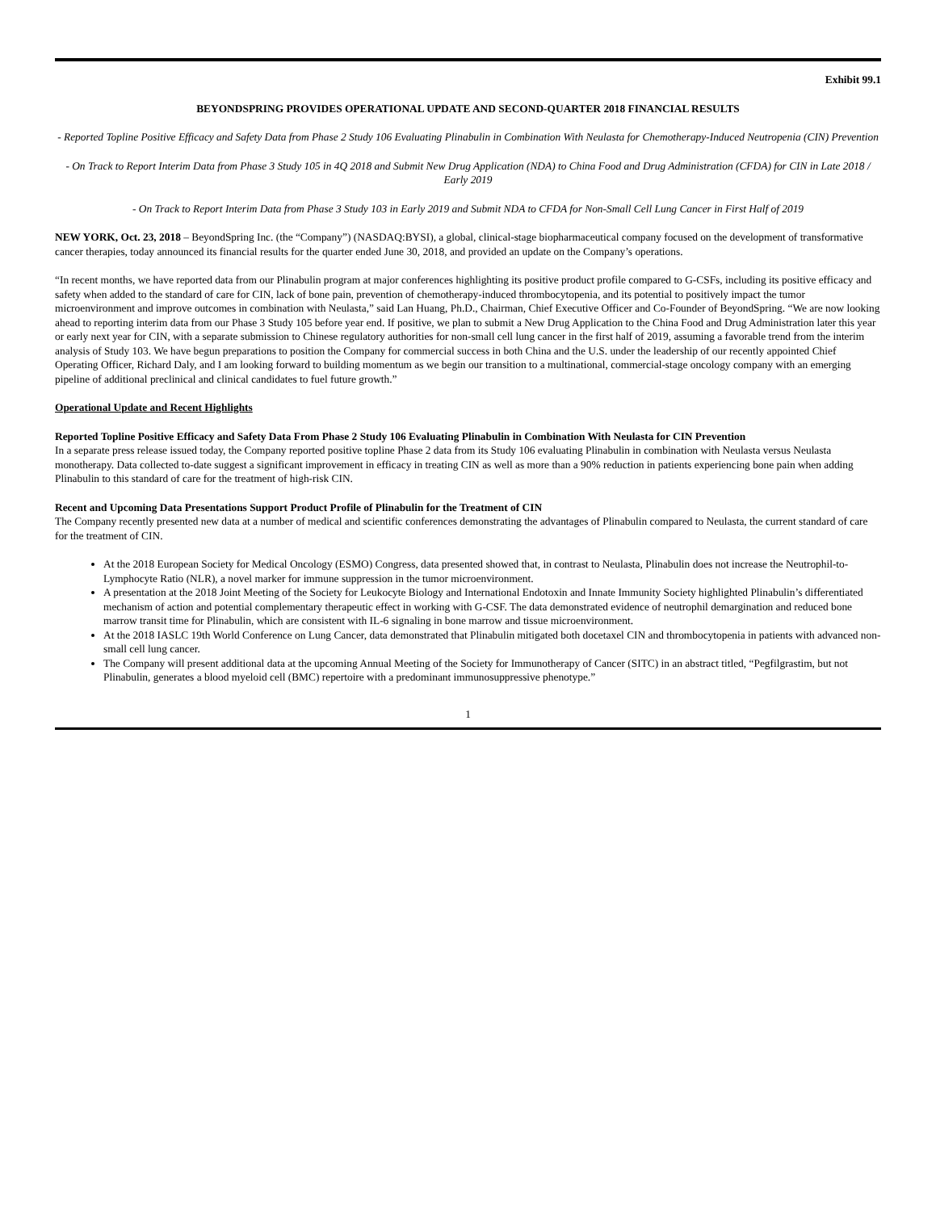Exhibit 99.1
BEYONDSPRING PROVIDES OPERATIONAL UPDATE AND SECOND-QUARTER 2018 FINANCIAL RESULTS
- Reported Topline Positive Efficacy and Safety Data from Phase 2 Study 106 Evaluating Plinabulin in Combination With Neulasta for Chemotherapy-Induced Neutropenia (CIN) Prevention
- On Track to Report Interim Data from Phase 3 Study 105 in 4Q 2018 and Submit New Drug Application (NDA) to China Food and Drug Administration (CFDA) for CIN in Late 2018 / Early 2019
- On Track to Report Interim Data from Phase 3 Study 103 in Early 2019 and Submit NDA to CFDA for Non-Small Cell Lung Cancer in First Half of 2019
NEW YORK, Oct. 23, 2018 – BeyondSpring Inc. (the “Company”) (NASDAQ:BYSI), a global, clinical-stage biopharmaceutical company focused on the development of transformative cancer therapies, today announced its financial results for the quarter ended June 30, 2018, and provided an update on the Company’s operations.
“In recent months, we have reported data from our Plinabulin program at major conferences highlighting its positive product profile compared to G-CSFs, including its positive efficacy and safety when added to the standard of care for CIN, lack of bone pain, prevention of chemotherapy-induced thrombocytopenia, and its potential to positively impact the tumor microenvironment and improve outcomes in combination with Neulasta,” said Lan Huang, Ph.D., Chairman, Chief Executive Officer and Co-Founder of BeyondSpring. “We are now looking ahead to reporting interim data from our Phase 3 Study 105 before year end. If positive, we plan to submit a New Drug Application to the China Food and Drug Administration later this year or early next year for CIN, with a separate submission to Chinese regulatory authorities for non-small cell lung cancer in the first half of 2019, assuming a favorable trend from the interim analysis of Study 103. We have begun preparations to position the Company for commercial success in both China and the U.S. under the leadership of our recently appointed Chief Operating Officer, Richard Daly, and I am looking forward to building momentum as we begin our transition to a multinational, commercial-stage oncology company with an emerging pipeline of additional preclinical and clinical candidates to fuel future growth.”
Operational Update and Recent Highlights
Reported Topline Positive Efficacy and Safety Data From Phase 2 Study 106 Evaluating Plinabulin in Combination With Neulasta for CIN Prevention
In a separate press release issued today, the Company reported positive topline Phase 2 data from its Study 106 evaluating Plinabulin in combination with Neulasta versus Neulasta monotherapy. Data collected to-date suggest a significant improvement in efficacy in treating CIN as well as more than a 90% reduction in patients experiencing bone pain when adding Plinabulin to this standard of care for the treatment of high-risk CIN.
Recent and Upcoming Data Presentations Support Product Profile of Plinabulin for the Treatment of CIN
The Company recently presented new data at a number of medical and scientific conferences demonstrating the advantages of Plinabulin compared to Neulasta, the current standard of care for the treatment of CIN.
At the 2018 European Society for Medical Oncology (ESMO) Congress, data presented showed that, in contrast to Neulasta, Plinabulin does not increase the Neutrophil-to-Lymphocyte Ratio (NLR), a novel marker for immune suppression in the tumor microenvironment.
A presentation at the 2018 Joint Meeting of the Society for Leukocyte Biology and International Endotoxin and Innate Immunity Society highlighted Plinabulin’s differentiated mechanism of action and potential complementary therapeutic effect in working with G-CSF. The data demonstrated evidence of neutrophil demargination and reduced bone marrow transit time for Plinabulin, which are consistent with IL-6 signaling in bone marrow and tissue microenvironment.
At the 2018 IASLC 19th World Conference on Lung Cancer, data demonstrated that Plinabulin mitigated both docetaxel CIN and thrombocytopenia in patients with advanced non-small cell lung cancer.
The Company will present additional data at the upcoming Annual Meeting of the Society for Immunotherapy of Cancer (SITC) in an abstract titled, “Pegfilgrastim, but not Plinabulin, generates a blood myeloid cell (BMC) repertoire with a predominant immunosuppressive phenotype.”
1